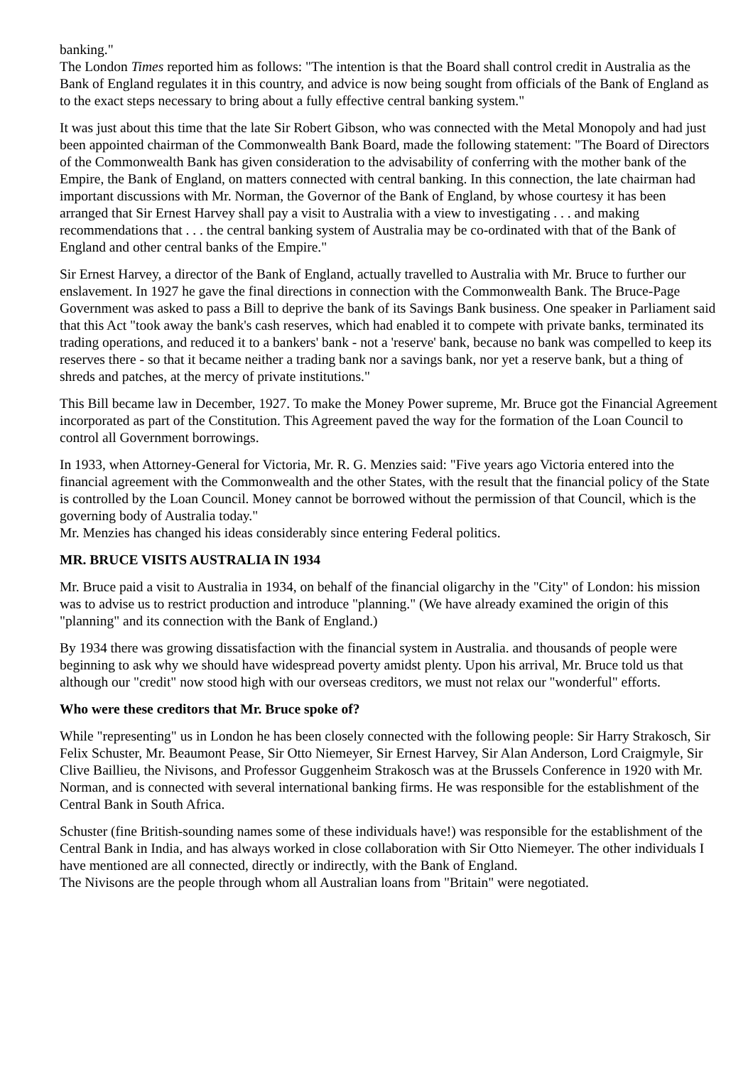banking."
The London Times reported him as follows: "The intention is that the Board shall control credit in Australia as the Bank of England regulates it in this country, and advice is now being sought from officials of the Bank of England as to the exact steps necessary to bring about a fully effective central banking system."
It was just about this time that the late Sir Robert Gibson, who was connected with the Metal Monopoly and had just been appointed chairman of the Commonwealth Bank Board, made the following statement: "The Board of Directors of the Commonwealth Bank has given consideration to the advisability of conferring with the mother bank of the Empire, the Bank of England, on matters connected with central banking. In this connection, the late chairman had important discussions with Mr. Norman, the Governor of the Bank of England, by whose courtesy it has been arranged that Sir Ernest Harvey shall pay a visit to Australia with a view to investigating . . . and making recommendations that . . . the central banking system of Australia may be co-ordinated with that of the Bank of England and other central banks of the Empire."
Sir Ernest Harvey, a director of the Bank of England, actually travelled to Australia with Mr. Bruce to further our enslavement. In 1927 he gave the final directions in connection with the Commonwealth Bank. The Bruce-Page Government was asked to pass a Bill to deprive the bank of its Savings Bank business. One speaker in Parliament said that this Act "took away the bank's cash reserves, which had enabled it to compete with private banks, terminated its trading operations, and reduced it to a bankers' bank - not a 'reserve' bank, because no bank was compelled to keep its reserves there - so that it became neither a trading bank nor a savings bank, nor yet a reserve bank, but a thing of shreds and patches, at the mercy of private institutions."
This Bill became law in December, 1927. To make the Money Power supreme, Mr. Bruce got the Financial Agreement incorporated as part of the Constitution. This Agreement paved the way for the formation of the Loan Council to control all Government borrowings.
In 1933, when Attorney-General for Victoria, Mr. R. G. Menzies said: "Five years ago Victoria entered into the financial agreement with the Commonwealth and the other States, with the result that the financial policy of the State is controlled by the Loan Council. Money cannot be borrowed without the permission of that Council, which is the governing body of Australia today."
Mr. Menzies has changed his ideas considerably since entering Federal politics.
MR. BRUCE VISITS AUSTRALIA IN 1934
Mr. Bruce paid a visit to Australia in 1934, on behalf of the financial oligarchy in the "City" of London: his mission was to advise us to restrict production and introduce "planning." (We have already examined the origin of this "planning" and its connection with the Bank of England.)
By 1934 there was growing dissatisfaction with the financial system in Australia. and thousands of people were beginning to ask why we should have widespread poverty amidst plenty. Upon his arrival, Mr. Bruce told us that although our "credit" now stood high with our overseas creditors, we must not relax our "wonderful" efforts.
Who were these creditors that Mr. Bruce spoke of?
While "representing" us in London he has been closely connected with the following people: Sir Harry Strakosch, Sir Felix Schuster, Mr. Beaumont Pease, Sir Otto Niemeyer, Sir Ernest Harvey, Sir Alan Anderson, Lord Craigmyle, Sir Clive Baillieu, the Nivisons, and Professor Guggenheim Strakosch was at the Brussels Conference in 1920 with Mr. Norman, and is connected with several international banking firms. He was responsible for the establishment of the Central Bank in South Africa.
Schuster (fine British-sounding names some of these individuals have!) was responsible for the establishment of the Central Bank in India, and has always worked in close collaboration with Sir Otto Niemeyer. The other individuals I have mentioned are all connected, directly or indirectly, with the Bank of England.
The Nivisons are the people through whom all Australian loans from "Britain" were negotiated.